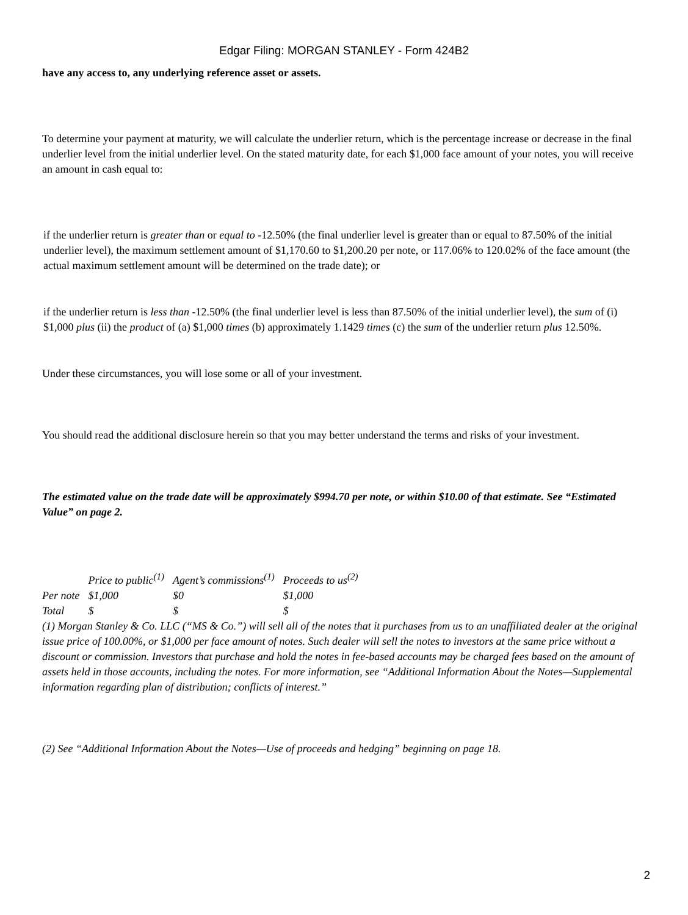Edgar Filing: MORGAN STANLEY - Form 424B2
have any access to, any underlying reference asset or assets.
To determine your payment at maturity, we will calculate the underlier return, which is the percentage increase or decrease in the final underlier level from the initial underlier level. On the stated maturity date, for each $1,000 face amount of your notes, you will receive an amount in cash equal to:
if the underlier return is greater than or equal to -12.50% (the final underlier level is greater than or equal to 87.50% of the initial underlier level), the maximum settlement amount of $1,170.60 to $1,200.20 per note, or 117.06% to 120.02% of the face amount (the actual maximum settlement amount will be determined on the trade date); or
if the underlier return is less than -12.50% (the final underlier level is less than 87.50% of the initial underlier level), the sum of (i) $1,000 plus (ii) the product of (a) $1,000 times (b) approximately 1.1429 times (c) the sum of the underlier return plus 12.50%.
Under these circumstances, you will lose some or all of your investment.
You should read the additional disclosure herein so that you may better understand the terms and risks of your investment.
The estimated value on the trade date will be approximately $994.70 per note, or within $10.00 of that estimate. See “Estimated Value” on page 2.
| | Price to public<sup>(1)</sup> | Agent’s commissions<sup>(1)</sup> | Proceeds to us<sup>(2)</sup> |
| Per note | $1,000 | $0 | $1,000 |
| Total | $ | $ | $ |
(1) Morgan Stanley & Co. LLC (“MS & Co.”) will sell all of the notes that it purchases from us to an unaffiliated dealer at the original issue price of 100.00%, or $1,000 per face amount of notes. Such dealer will sell the notes to investors at the same price without a discount or commission. Investors that purchase and hold the notes in fee-based accounts may be charged fees based on the amount of assets held in those accounts, including the notes. For more information, see “Additional Information About the Notes—Supplemental information regarding plan of distribution; conflicts of interest.”
(2) See “Additional Information About the Notes—Use of proceeds and hedging” beginning on page 18.
2